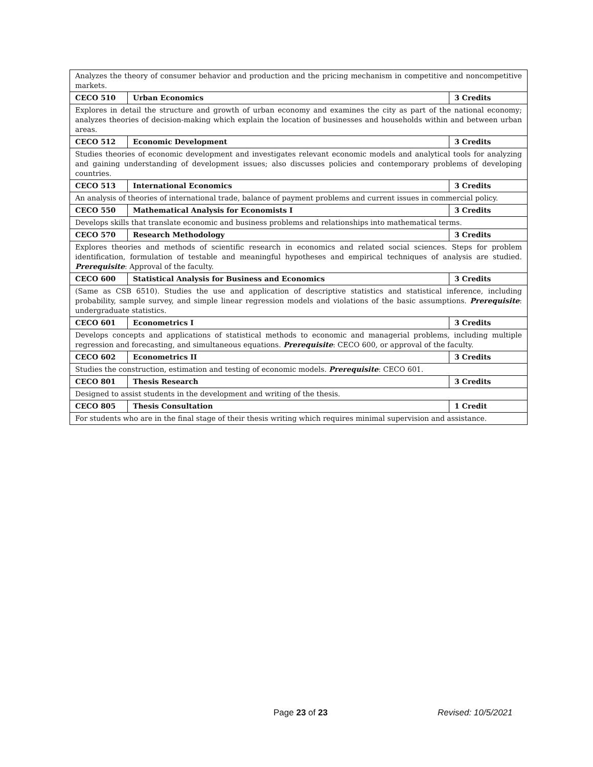| Analyzes the theory of consumer behavior and production and the pricing mechanism in competitive and noncompetitive markets. | | |
| CECO 510 | Urban Economics | 3 Credits |
| Explores in detail the structure and growth of urban economy and examines the city as part of the national economy; analyzes theories of decision-making which explain the location of businesses and households within and between urban areas. | | |
| CECO 512 | Economic Development | 3 Credits |
| Studies theories of economic development and investigates relevant economic models and analytical tools for analyzing and gaining understanding of development issues; also discusses policies and contemporary problems of developing countries. | | |
| CECO 513 | International Economics | 3 Credits |
| An analysis of theories of international trade, balance of payment problems and current issues in commercial policy. | | |
| CECO 550 | Mathematical Analysis for Economists I | 3 Credits |
| Develops skills that translate economic and business problems and relationships into mathematical terms. | | |
| CECO 570 | Research Methodology | 3 Credits |
| Explores theories and methods of scientific research in economics and related social sciences. Steps for problem identification, formulation of testable and meaningful hypotheses and empirical techniques of analysis are studied. Prerequisite : Approval of the faculty. | | |
| CECO 600 | Statistical Analysis for Business and Economics | 3 Credits |
| (Same as CSB 6510). Studies the use and application of descriptive statistics and statistical inference, including probability, sample survey, and simple linear regression models and violations of the basic assumptions. Prerequisite : undergraduate statistics. | | |
| CECO 601 | Econometrics I | 3 Credits |
| Develops concepts and applications of statistical methods to economic and managerial problems, including multiple regression and forecasting, and simultaneous equations. Prerequisite : CECO 600, or approval of the faculty. | | |
| CECO 602 | Econometrics II | 3 Credits |
| Studies the construction, estimation and testing of economic models. Prerequisite : CECO 601. | | |
| CECO 801 | Thesis Research | 3 Credits |
| Designed to assist students in the development and writing of the thesis. | | |
| CECO 805 | Thesis Consultation | 1 Credit |
| For students who are in the final stage of their thesis writing which requires minimal supervision and assistance. | | |
Page 23 of 23 Revised: 10/5/2021